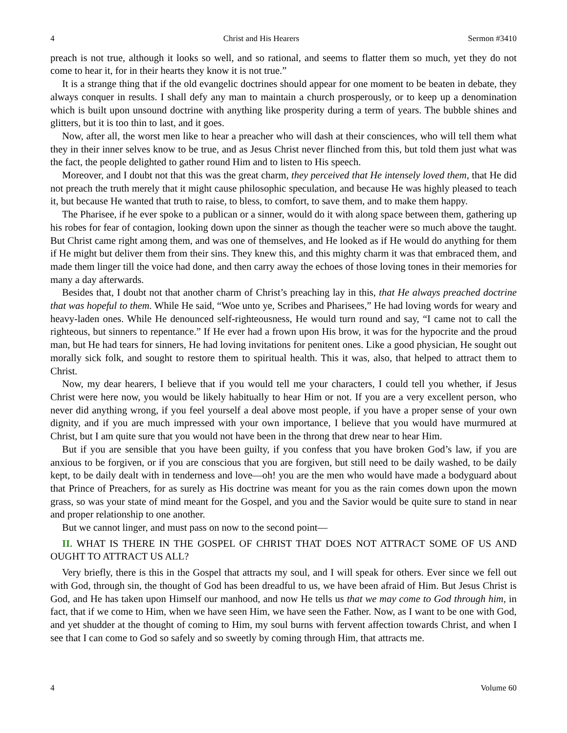4 Christ and His Hearers Sermon #3410
preach is not true, although it looks so well, and so rational, and seems to flatter them so much, yet they do not come to hear it, for in their hearts they know it is not true.”
It is a strange thing that if the old evangelic doctrines should appear for one moment to be beaten in debate, they always conquer in results. I shall defy any man to maintain a church prosperously, or to keep up a denomination which is built upon unsound doctrine with anything like prosperity during a term of years. The bubble shines and glitters, but it is too thin to last, and it goes.
Now, after all, the worst men like to hear a preacher who will dash at their consciences, who will tell them what they in their inner selves know to be true, and as Jesus Christ never flinched from this, but told them just what was the fact, the people delighted to gather round Him and to listen to His speech.
Moreover, and I doubt not that this was the great charm, they perceived that He intensely loved them, that He did not preach the truth merely that it might cause philosophic speculation, and because He was highly pleased to teach it, but because He wanted that truth to raise, to bless, to comfort, to save them, and to make them happy.
The Pharisee, if he ever spoke to a publican or a sinner, would do it with along space between them, gathering up his robes for fear of contagion, looking down upon the sinner as though the teacher were so much above the taught. But Christ came right among them, and was one of themselves, and He looked as if He would do anything for them if He might but deliver them from their sins. They knew this, and this mighty charm it was that embraced them, and made them linger till the voice had done, and then carry away the echoes of those loving tones in their memories for many a day afterwards.
Besides that, I doubt not that another charm of Christ’s preaching lay in this, that He always preached doctrine that was hopeful to them. While He said, “Woe unto ye, Scribes and Pharisees,” He had loving words for weary and heavy-laden ones. While He denounced self-righteousness, He would turn round and say, “I came not to call the righteous, but sinners to repentance.” If He ever had a frown upon His brow, it was for the hypocrite and the proud man, but He had tears for sinners, He had loving invitations for penitent ones. Like a good physician, He sought out morally sick folk, and sought to restore them to spiritual health. This it was, also, that helped to attract them to Christ.
Now, my dear hearers, I believe that if you would tell me your characters, I could tell you whether, if Jesus Christ were here now, you would be likely habitually to hear Him or not. If you are a very excellent person, who never did anything wrong, if you feel yourself a deal above most people, if you have a proper sense of your own dignity, and if you are much impressed with your own importance, I believe that you would have murmured at Christ, but I am quite sure that you would not have been in the throng that drew near to hear Him.
But if you are sensible that you have been guilty, if you confess that you have broken God’s law, if you are anxious to be forgiven, or if you are conscious that you are forgiven, but still need to be daily washed, to be daily kept, to be daily dealt with in tenderness and love—oh! you are the men who would have made a bodyguard about that Prince of Preachers, for as surely as His doctrine was meant for you as the rain comes down upon the mown grass, so was your state of mind meant for the Gospel, and you and the Savior would be quite sure to stand in near and proper relationship to one another.
But we cannot linger, and must pass on now to the second point—
II. WHAT IS THERE IN THE GOSPEL OF CHRIST THAT DOES NOT ATTRACT SOME OF US AND OUGHT TO ATTRACT US ALL?
Very briefly, there is this in the Gospel that attracts my soul, and I will speak for others. Ever since we fell out with God, through sin, the thought of God has been dreadful to us, we have been afraid of Him. But Jesus Christ is God, and He has taken upon Himself our manhood, and now He tells us that we may come to God through him, in fact, that if we come to Him, when we have seen Him, we have seen the Father. Now, as I want to be one with God, and yet shudder at the thought of coming to Him, my soul burns with fervent affection towards Christ, and when I see that I can come to God so safely and so sweetly by coming through Him, that attracts me.
4 Volume 60